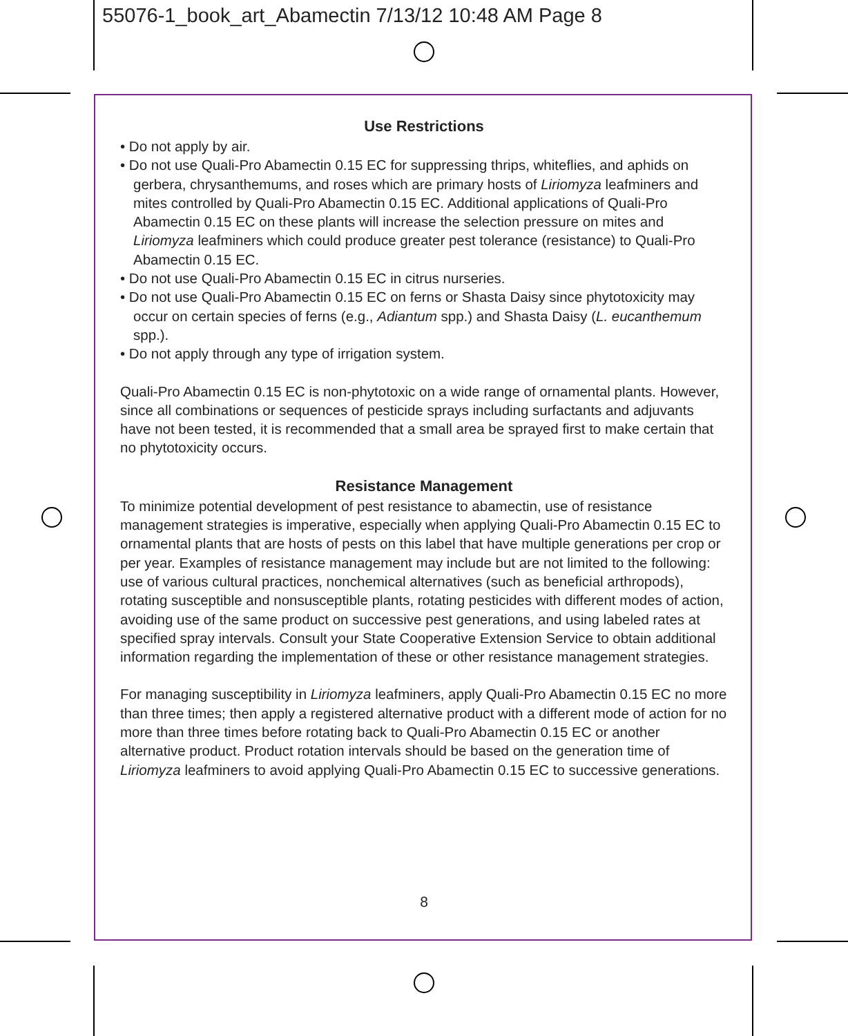55076-1_book_art_Abamectin 7/13/12 10:48 AM Page 8
Use Restrictions
• Do not apply by air.
• Do not use Quali-Pro Abamectin 0.15 EC for suppressing thrips, whiteflies, and aphids on gerbera, chrysanthemums, and roses which are primary hosts of Liriomyza leafminers and mites controlled by Quali-Pro Abamectin 0.15 EC. Additional applications of Quali-Pro Abamectin 0.15 EC on these plants will increase the selection pressure on mites and Liriomyza leafminers which could produce greater pest tolerance (resistance) to Quali-Pro Abamectin 0.15 EC.
• Do not use Quali-Pro Abamectin 0.15 EC in citrus nurseries.
• Do not use Quali-Pro Abamectin 0.15 EC on ferns or Shasta Daisy since phytotoxicity may occur on certain species of ferns (e.g., Adiantum spp.) and Shasta Daisy (L. eucanthemum spp.).
• Do not apply through any type of irrigation system.
Quali-Pro Abamectin 0.15 EC is non-phytotoxic on a wide range of ornamental plants. However, since all combinations or sequences of pesticide sprays including surfactants and adjuvants have not been tested, it is recommended that a small area be sprayed first to make certain that no phytotoxicity occurs.
Resistance Management
To minimize potential development of pest resistance to abamectin, use of resistance management strategies is imperative, especially when applying Quali-Pro Abamectin 0.15 EC to ornamental plants that are hosts of pests on this label that have multiple generations per crop or per year. Examples of resistance management may include but are not limited to the following: use of various cultural practices, nonchemical alternatives (such as beneficial arthropods), rotating susceptible and nonsusceptible plants, rotating pesticides with different modes of action, avoiding use of the same product on successive pest generations, and using labeled rates at specified spray intervals. Consult your State Cooperative Extension Service to obtain additional information regarding the implementation of these or other resistance management strategies.
For managing susceptibility in Liriomyza leafminers, apply Quali-Pro Abamectin 0.15 EC no more than three times; then apply a registered alternative product with a different mode of action for no more than three times before rotating back to Quali-Pro Abamectin 0.15 EC or another alternative product. Product rotation intervals should be based on the generation time of Liriomyza leafminers to avoid applying Quali-Pro Abamectin 0.15 EC to successive generations.
8